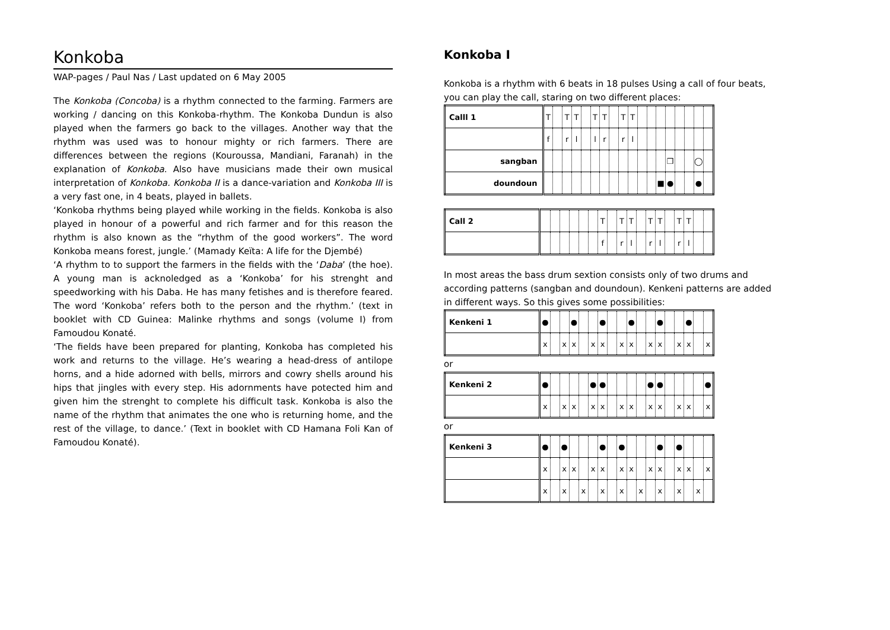Konkoba
WAP-pages / Paul Nas / Last updated on 6 May 2005
The Konkoba (Concoba) is a rhythm connected to the farming. Farmers are working / dancing on this Konkoba-rhythm. The Konkoba Dundun is also played when the farmers go back to the villages. Another way that the rhythm was used was to honour mighty or rich farmers. There are differences between the regions (Kouroussa, Mandiani, Faranah) in the explanation of Konkoba. Also have musicians made their own musical interpretation of Konkoba. Konkoba II is a dance-variation and Konkoba III is a very fast one, in 4 beats, played in ballets.
‘Konkoba rhythms being played while working in the fields. Konkoba is also played in honour of a powerful and rich farmer and for this reason the rhythm is also known as the “rhythm of the good workers”. The word Konkoba means forest, jungle.’ (Mamady Keïta: A life for the Djembé)
‘A rhythm to to support the farmers in the fields with the ‘Daba’ (the hoe). A young man is acknoledged as a ‘Konkoba’ for his strenght and speedworking with his Daba. He has many fetishes and is therefore feared. The word ‘Konkoba’ refers both to the person and the rhythm.’ (text in booklet with CD Guinea: Malinke rhythms and songs (volume I) from Famoudou Konaté.
‘The fields have been prepared for planting, Konkoba has completed his work and returns to the village. He’s wearing a head-dress of antilope horns, and a hide adorned with bells, mirrors and cowry shells around his hips that jingles with every step. His adornments have potected him and given him the strenght to complete his difficult task. Konkoba is also the name of the rhythm that animates the one who is returning home, and the rest of the village, to dance.’ (Text in booklet with CD Hamana Foli Kan of Famoudou Konaté).
Konkoba I
Konkoba is a rhythm with 6 beats in 18 pulses Using a call of four beats, you can play the call, staring on two different places:
| Calll 1 | T | | T | T | | T | T | | T | T | | | | | | | | |
| | f | | r | l | | l | r | | r | l | | | | | | | | |
| sangban | | | | | | | | | | | | | | ❒ | | | ◯ | |
| doundoun | | | | | | | | | | | | | ■ | ● | | | ● | |
| Call 2 | | | | | | | T | | T | T | | T | T | | T | T | | |
| | | | | | | | f | | r | l | | r | l | | r | l | | |
In most areas the bass drum sextion consists only of two drums and according patterns (sangban and doundoun). Kenkeni patterns are added in different ways. So this gives some possibilities:
| Kenkeni 1 | ● | | | ● | | | ● | | | ● | | | ● | | | ● | | |
| | x | | x | x | | x | x | | x | x | | x | x | | x | x | | x |
or
| Kenkeni 2 | ● | | | | | ● | ● | | | | | ● | ● | | | | | ● |
| | x | | x | x | | x | x | | x | x | | x | x | | x | x | | x |
or
| Kenkeni 3 | ● | | ● | | | | ● | | ● | | | | ● | | ● | | | |
| | x | | x | x | | x | x | | x | x | | x | x | | x | x | | x |
| | x | | x | | x | | x | | x | | x | | x | | x | | x | |